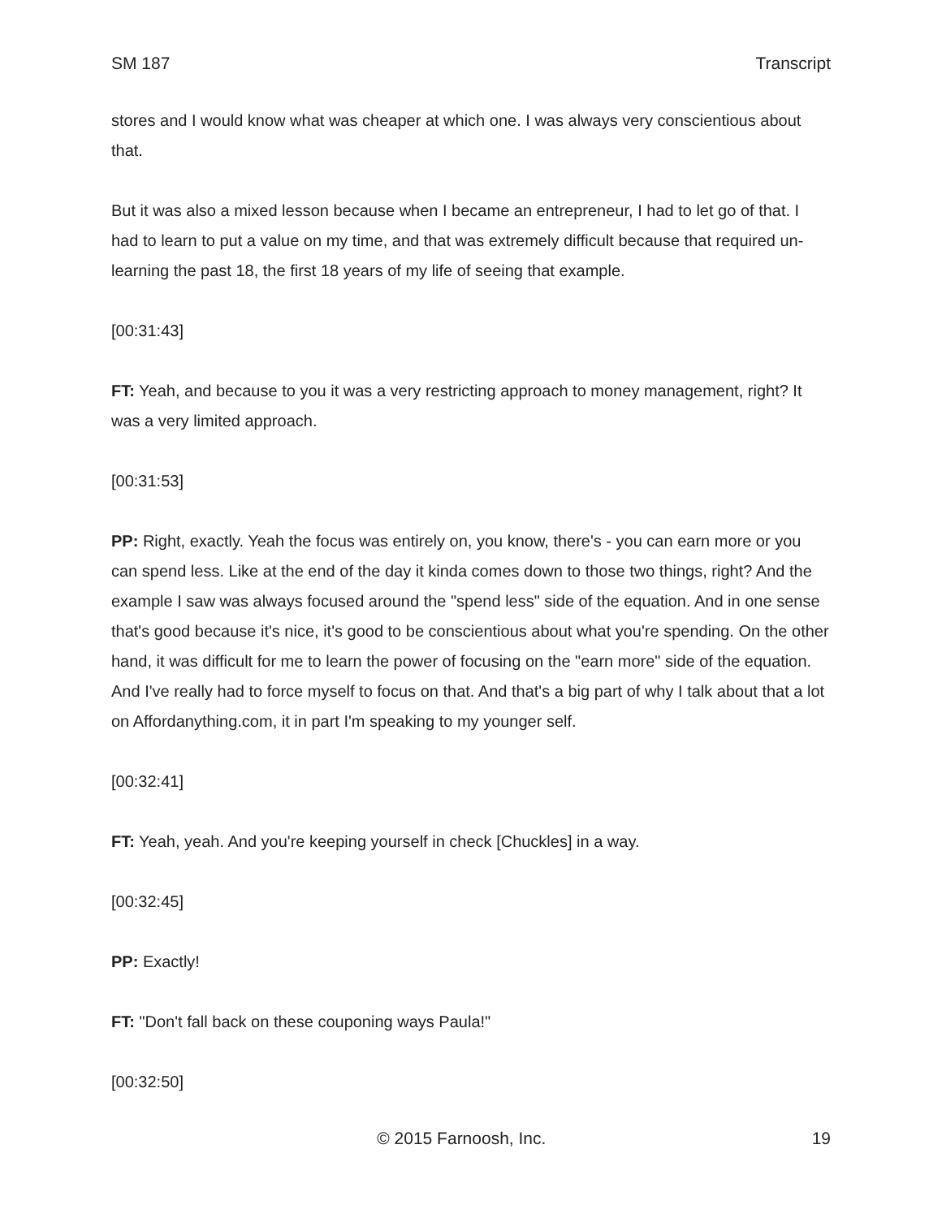SM 187 Transcript
stores and I would know what was cheaper at which one. I was always very conscientious about that.
But it was also a mixed lesson because when I became an entrepreneur, I had to let go of that. I had to learn to put a value on my time, and that was extremely difficult because that required un-learning the past 18, the first 18 years of my life of seeing that example.
[00:31:43]
FT: Yeah, and because to you it was a very restricting approach to money management, right? It was a very limited approach.
[00:31:53]
PP: Right, exactly. Yeah the focus was entirely on, you know, there's - you can earn more or you can spend less. Like at the end of the day it kinda comes down to those two things, right? And the example I saw was always focused around the "spend less" side of the equation. And in one sense that's good because it's nice, it's good to be conscientious about what you're spending. On the other hand, it was difficult for me to learn the power of focusing on the "earn more" side of the equation. And I've really had to force myself to focus on that. And that's a big part of why I talk about that a lot on Affordanything.com, it in part I'm speaking to my younger self.
[00:32:41]
FT: Yeah, yeah. And you're keeping yourself in check [Chuckles] in a way.
[00:32:45]
PP: Exactly!
FT: "Don't fall back on these couponing ways Paula!"
[00:32:50]
© 2015 Farnoosh, Inc. 19